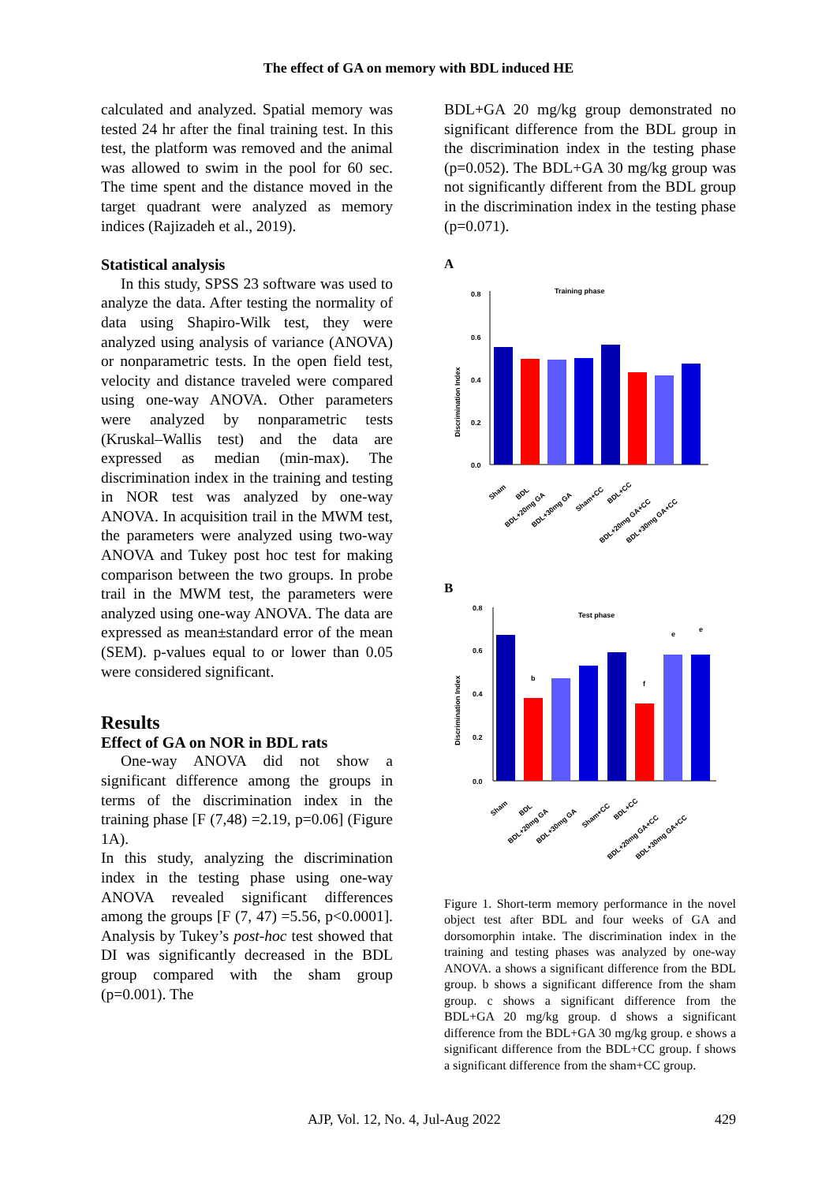The effect of GA on memory with BDL induced HE
calculated and analyzed. Spatial memory was tested 24 hr after the final training test. In this test, the platform was removed and the animal was allowed to swim in the pool for 60 sec. The time spent and the distance moved in the target quadrant were analyzed as memory indices (Rajizadeh et al., 2019).
Statistical analysis
In this study, SPSS 23 software was used to analyze the data. After testing the normality of data using Shapiro-Wilk test, they were analyzed using analysis of variance (ANOVA) or nonparametric tests. In the open field test, velocity and distance traveled were compared using one-way ANOVA. Other parameters were analyzed by nonparametric tests (Kruskal–Wallis test) and the data are expressed as median (min-max). The discrimination index in the training and testing in NOR test was analyzed by one-way ANOVA. In acquisition trail in the MWM test, the parameters were analyzed using two-way ANOVA and Tukey post hoc test for making comparison between the two groups. In probe trail in the MWM test, the parameters were analyzed using one-way ANOVA. The data are expressed as mean±standard error of the mean (SEM). p-values equal to or lower than 0.05 were considered significant.
Results
Effect of GA on NOR in BDL rats
One-way ANOVA did not show a significant difference among the groups in terms of the discrimination index in the training phase [F (7,48) =2.19, p=0.06] (Figure 1A).
In this study, analyzing the discrimination index in the testing phase using one-way ANOVA revealed significant differences among the groups [F (7, 47) =5.56, p<0.0001]. Analysis by Tukey’s post-hoc test showed that DI was significantly decreased in the BDL group compared with the sham group (p=0.001). The
BDL+GA 20 mg/kg group demonstrated no significant difference from the BDL group in the discrimination index in the testing phase (p=0.052). The BDL+GA 30 mg/kg group was not significantly different from the BDL group in the discrimination index in the testing phase (p=0.071).
A
Training phase
Discrimination Index
0.8
0.6
0.4
0.2
0.0
Sham
BDL
BDL+20mg GA
BDL+30mg GA
Sham+CC
BDL+CC
BDL+20mg GA+CC
BDL+30mg GA+CC
B
Test phase
Discrimination Index
0.8
0.6
0.4
0.2
0.0
b
f
e
e
Sham
BDL
BDL+20mg GA
BDL+30mg GA
Sham+CC
BDL+CC
BDL+20mg GA+CC
BDL+30mg GA+CC
Figure 1. Short-term memory performance in the novel object test after BDL and four weeks of GA and dorsomorphin intake. The discrimination index in the training and testing phases was analyzed by one-way ANOVA. a shows a significant difference from the BDL group. b shows a significant difference from the sham group. c shows a significant difference from the BDL+GA 20 mg/kg group. d shows a significant difference from the BDL+GA 30 mg/kg group. e shows a significant difference from the BDL+CC group. f shows a significant difference from the sham+CC group.
AJP, Vol. 12, No. 4, Jul-Aug 2022 429